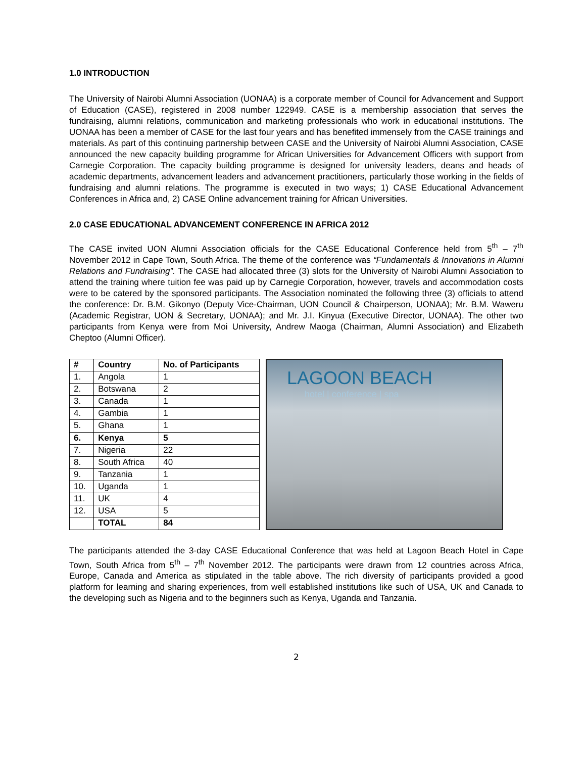1.0 INTRODUCTION
The University of Nairobi Alumni Association (UONAA) is a corporate member of Council for Advancement and Support of Education (CASE), registered in 2008 number 122949. CASE is a membership association that serves the fundraising, alumni relations, communication and marketing professionals who work in educational institutions. The UONAA has been a member of CASE for the last four years and has benefited immensely from the CASE trainings and materials. As part of this continuing partnership between CASE and the University of Nairobi Alumni Association, CASE announced the new capacity building programme for African Universities for Advancement Officers with support from Carnegie Corporation. The capacity building programme is designed for university leaders, deans and heads of academic departments, advancement leaders and advancement practitioners, particularly those working in the fields of fundraising and alumni relations. The programme is executed in two ways; 1) CASE Educational Advancement Conferences in Africa and, 2) CASE Online advancement training for African Universities.
2.0 CASE EDUCATIONAL ADVANCEMENT CONFERENCE IN AFRICA 2012
The CASE invited UON Alumni Association officials for the CASE Educational Conference held from 5<sup>th</sup> – 7<sup>th</sup> November 2012 in Cape Town, South Africa. The theme of the conference was “Fundamentals & Innovations in Alumni Relations and Fundraising”. The CASE had allocated three (3) slots for the University of Nairobi Alumni Association to attend the training where tuition fee was paid up by Carnegie Corporation, however, travels and accommodation costs were to be catered by the sponsored participants. The Association nominated the following three (3) officials to attend the conference: Dr. B.M. Gikonyo (Deputy Vice-Chairman, UON Council & Chairperson, UONAA); Mr. B.M. Waweru (Academic Registrar, UON & Secretary, UONAA); and Mr. J.I. Kinyua (Executive Director, UONAA). The other two participants from Kenya were from Moi University, Andrew Maoga (Chairman, Alumni Association) and Elizabeth Cheptoo (Alumni Officer).
| # | Country | No. of Participants |
| --- | --- | --- |
| 1. | Angola | 1 |
| 2. | Botswana | 2 |
| 3. | Canada | 1 |
| 4. | Gambia | 1 |
| 5. | Ghana | 1 |
| 6. | Kenya | 5 |
| 7. | Nigeria | 22 |
| 8. | South Africa | 40 |
| 9. | Tanzania | 1 |
| 10. | Uganda | 1 |
| 11. | UK | 4 |
| 12. | USA | 5 |
| | TOTAL | 84 |
LAGOON BEACH
hotel | conference | spa
The participants attended the 3-day CASE Educational Conference that was held at Lagoon Beach Hotel in Cape Town, South Africa from 5<sup>th</sup> – 7<sup>th</sup> November 2012. The participants were drawn from 12 countries across Africa, Europe, Canada and America as stipulated in the table above. The rich diversity of participants provided a good platform for learning and sharing experiences, from well established institutions like such of USA, UK and Canada to the developing such as Nigeria and to the beginners such as Kenya, Uganda and Tanzania.
2